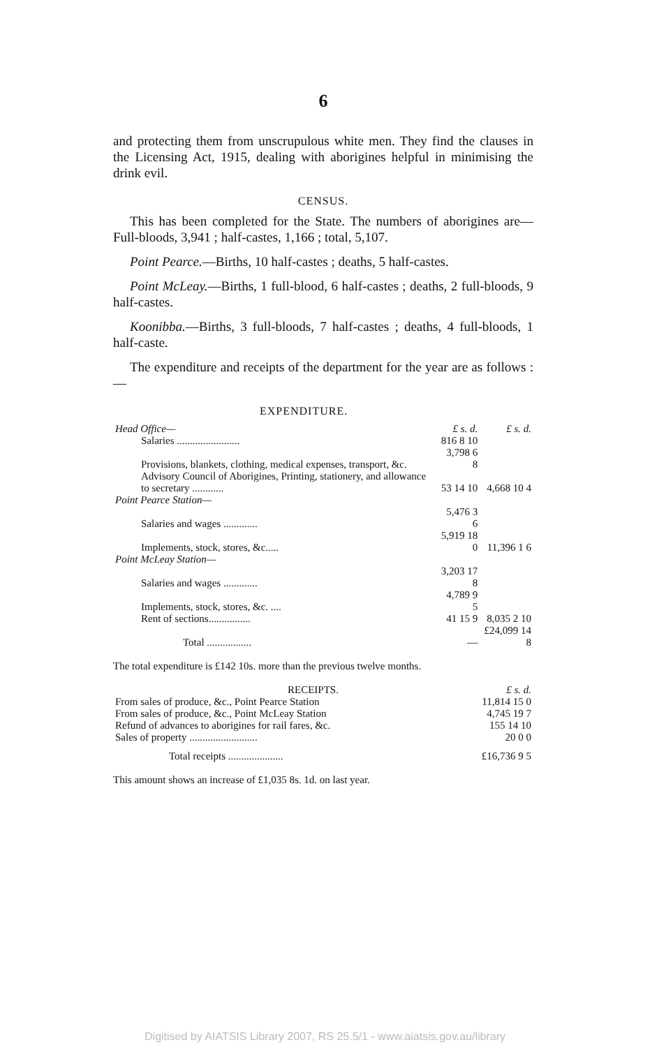6
and protecting them from unscrupulous white men. They find the clauses in the Licensing Act, 1915, dealing with aborigines helpful in minimising the drink evil.
CENSUS.
This has been completed for the State. The numbers of aborigines are—Full-bloods, 3,941 ; half-castes, 1,166 ; total, 5,107.
Point Pearce.—Births, 10 half-castes ; deaths, 5 half-castes.
Point McLeay.—Births, 1 full-blood, 6 half-castes ; deaths, 2 full-bloods, 9 half-castes.
Koonibba.—Births, 3 full-bloods, 7 half-castes ; deaths, 4 full-bloods, 1 half-caste.
The expenditure and receipts of the department for the year are as follows :—
EXPENDITURE.
| Head Office— | £ s. d. | £ s. d. |
| --- | --- | --- |
| Salaries ........................ | 816 8 10 | |
| Provisions, blankets, clothing, medical expenses, transport, &c. | 3,798 6 8 | |
| Advisory Council of Aborigines, Printing, stationery, and allowance to secretary ............ | 53 14 10 | 4,668 10 4 |
| Point Pearce Station— | | |
| Salaries and wages ............. | 5,476 3 6 | |
| Implements, stock, stores, &c..... | 5,919 18 0 | 11,396 1 6 |
| Point McLeay Station— | | |
| Salaries and wages ............. | 3,203 17 8 | |
| Implements, stock, stores, &c. .... | 4,789 9 5 | |
| Rent of sections................ | 41 15 9 | 8,035 2 10 |
| Total ................. | — | £24,099 14 8 |
The total expenditure is £142 10s. more than the previous twelve months.
| RECEIPTS. | £ s. d. |
| --- | --- |
| From sales of produce, &c., Point Pearce Station | 11,814 15 0 |
| From sales of produce, &c., Point McLeay Station | 4,745 19 7 |
| Refund of advances to aborigines for rail fares, &c. | 155 14 10 |
| Sales of property .......................... | 20 0 0 |
| Total receipts ..................... | £16,736 9 5 |
This amount shows an increase of £1,035 8s. 1d. on last year.
Digitised by AIATSIS Library 2007, RS 25.5/1 - www.aiatsis.gov.au/library